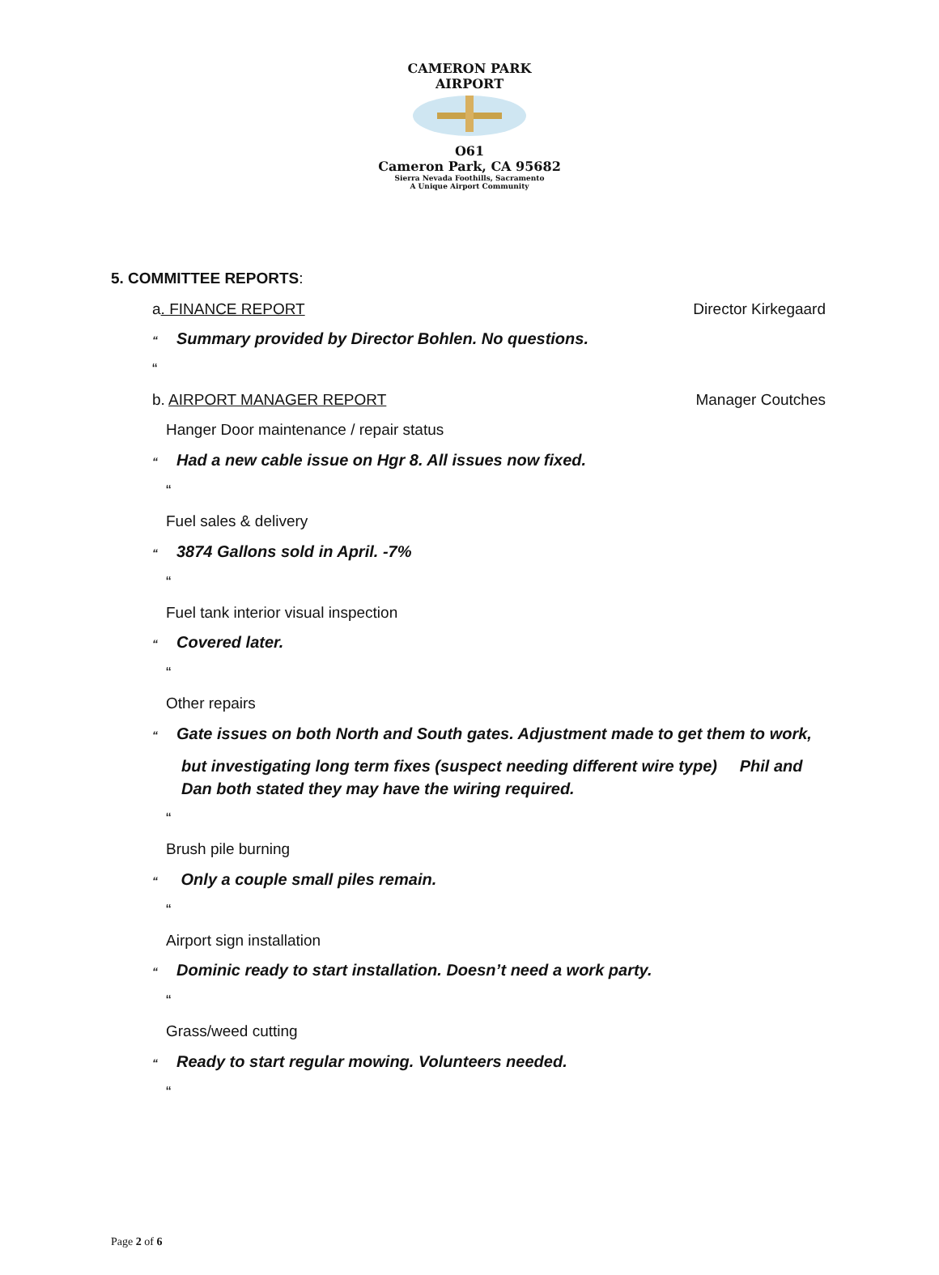CAMERON PARK AIRPORT
O61
Cameron Park, CA 95682
Sierra Nevada Foothills, Sacramento
A Unique Airport Community
5. COMMITTEE REPORTS:
a. FINANCE REPORT Director Kirkegaard
“Summary provided by Director Bohlen. No questions.
“
b. AIRPORT MANAGER REPORT Manager Coutches
Hanger Door maintenance / repair status
“Had a new cable issue on Hgr 8. All issues now fixed.
“
Fuel sales & delivery
“3874 Gallons sold in April. -7%
“
Fuel tank interior visual inspection
“Covered later.
“
Other repairs
“Gate issues on both North and South gates. Adjustment made to get them to work,
but investigating long term fixes (suspect needing different wire type) Phil and Dan both stated they may have the wiring required.
“
Brush pile burning
“ Only a couple small piles remain.
“
Airport sign installation
“Dominic ready to start installation. Doesn’t need a work party.
“
Grass/weed cutting
“Ready to start regular mowing. Volunteers needed.
“
Page 2 of 6